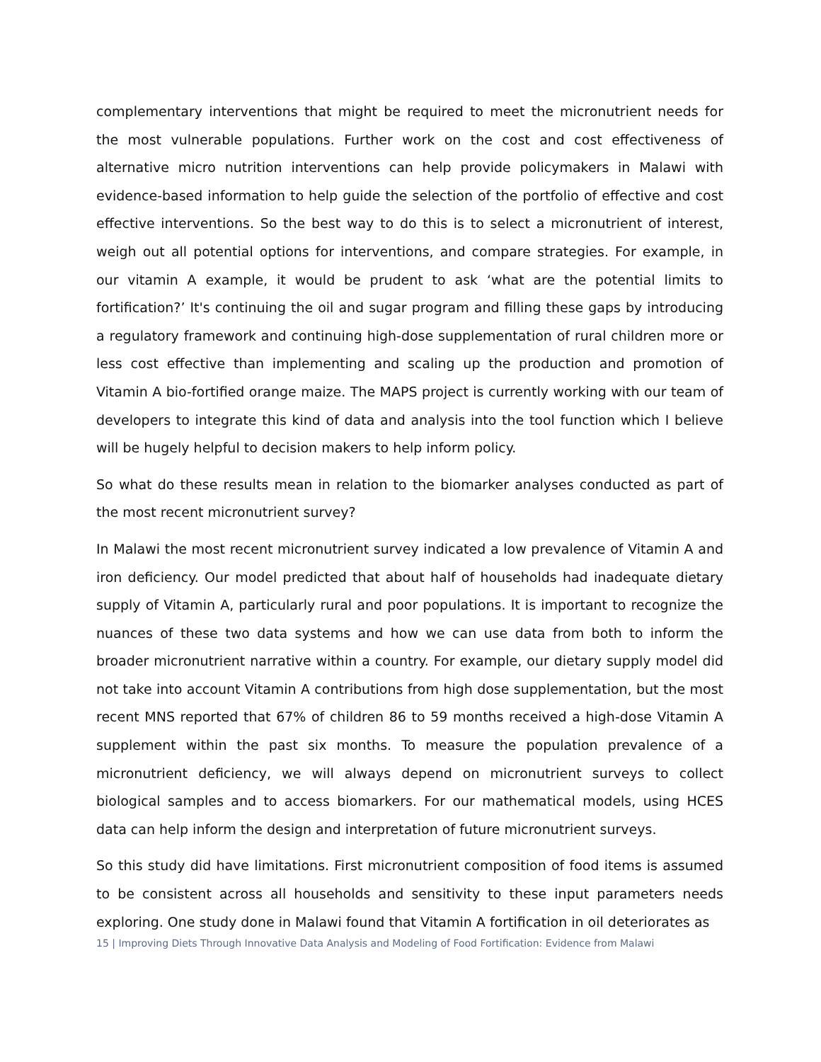complementary interventions that might be required to meet the micronutrient needs for the most vulnerable populations. Further work on the cost and cost effectiveness of alternative micro nutrition interventions can help provide policymakers in Malawi with evidence-based information to help guide the selection of the portfolio of effective and cost effective interventions. So the best way to do this is to select a micronutrient of interest, weigh out all potential options for interventions, and compare strategies. For example, in our vitamin A example, it would be prudent to ask ‘what are the potential limits to fortification?’ It's continuing the oil and sugar program and filling these gaps by introducing a regulatory framework and continuing high-dose supplementation of rural children more or less cost effective than implementing and scaling up the production and promotion of Vitamin A bio-fortified orange maize. The MAPS project is currently working with our team of developers to integrate this kind of data and analysis into the tool function which I believe will be hugely helpful to decision makers to help inform policy.
So what do these results mean in relation to the biomarker analyses conducted as part of the most recent micronutrient survey?
In Malawi the most recent micronutrient survey indicated a low prevalence of Vitamin A and iron deficiency. Our model predicted that about half of households had inadequate dietary supply of Vitamin A, particularly rural and poor populations. It is important to recognize the nuances of these two data systems and how we can use data from both to inform the broader micronutrient narrative within a country. For example, our dietary supply model did not take into account Vitamin A contributions from high dose supplementation, but the most recent MNS reported that 67% of children 86 to 59 months received a high-dose Vitamin A supplement within the past six months. To measure the population prevalence of a micronutrient deficiency, we will always depend on micronutrient surveys to collect biological samples and to access biomarkers. For our mathematical models, using HCES data can help inform the design and interpretation of future micronutrient surveys.
So this study did have limitations. First micronutrient composition of food items is assumed to be consistent across all households and sensitivity to these input parameters needs exploring. One study done in Malawi found that Vitamin A fortification in oil deteriorates as
15 | Improving Diets Through Innovative Data Analysis and Modeling of Food Fortification: Evidence from Malawi